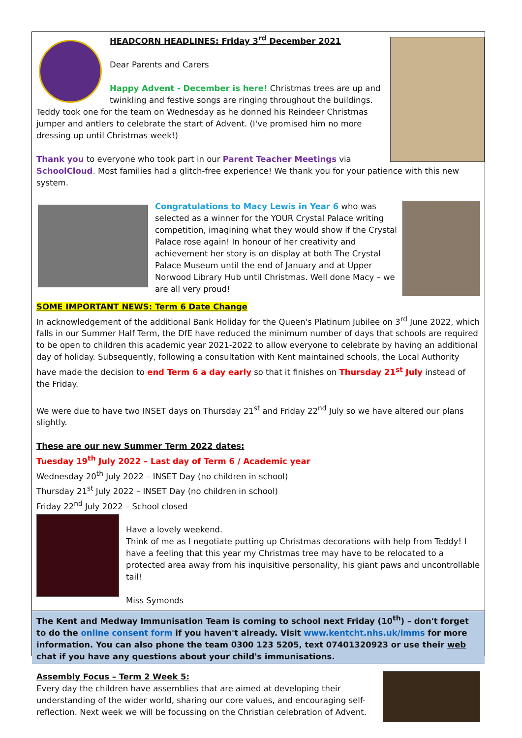HEADCORN HEADLINES: Friday 3<sup>rd</sup> December 2021
Dear Parents and Carers
Happy Advent - December is here! Christmas trees are up and twinkling and festive songs are ringing throughout the buildings. Teddy took one for the team on Wednesday as he donned his Reindeer Christmas jumper and antlers to celebrate the start of Advent. (I've promised him no more dressing up until Christmas week!)
Thank you to everyone who took part in our Parent Teacher Meetings via SchoolCloud. Most families had a glitch-free experience! We thank you for your patience with this new system.
Congratulations to Macy Lewis in Year 6 who was selected as a winner for the YOUR Crystal Palace writing competition, imagining what they would show if the Crystal Palace rose again! In honour of her creativity and achievement her story is on display at both The Crystal Palace Museum until the end of January and at Upper Norwood Library Hub until Christmas. Well done Macy – we are all very proud!
SOME IMPORTANT NEWS: Term 6 Date Change
In acknowledgement of the additional Bank Holiday for the Queen's Platinum Jubilee on 3<sup>rd</sup> June 2022, which falls in our Summer Half Term, the DfE have reduced the minimum number of days that schools are required to be open to children this academic year 2021-2022 to allow everyone to celebrate by having an additional day of holiday. Subsequently, following a consultation with Kent maintained schools, the Local Authority have made the decision to end Term 6 a day early so that it finishes on Thursday 21<sup>st</sup> July instead of the Friday.
We were due to have two INSET days on Thursday 21<sup>st</sup> and Friday 22<sup>nd</sup> July so we have altered our plans slightly.
These are our new Summer Term 2022 dates:
Tuesday 19<sup>th</sup> July 2022 – Last day of Term 6 / Academic year
Wednesday 20<sup>th</sup> July 2022 – INSET Day (no children in school)
Thursday 21<sup>st</sup> July 2022 – INSET Day (no children in school)
Friday 22<sup>nd</sup> July 2022 – School closed
Have a lovely weekend.
Think of me as I negotiate putting up Christmas decorations with help from Teddy! I have a feeling that this year my Christmas tree may have to be relocated to a protected area away from his inquisitive personality, his giant paws and uncontrollable tail!
Miss Symonds
The Kent and Medway Immunisation Team is coming to school next Friday (10<sup>th</sup>) – don't forget to do the online consent form if you haven't already. Visit www.kentcht.nhs.uk/imms for more information. You can also phone the team 0300 123 5205, text 07401320923 or use their web chat if you have any questions about your child's immunisations.
Assembly Focus – Term 2 Week 5:
Every day the children have assemblies that are aimed at developing their understanding of the wider world, sharing our core values, and encouraging self-reflection. Next week we will be focussing on the Christian celebration of Advent.